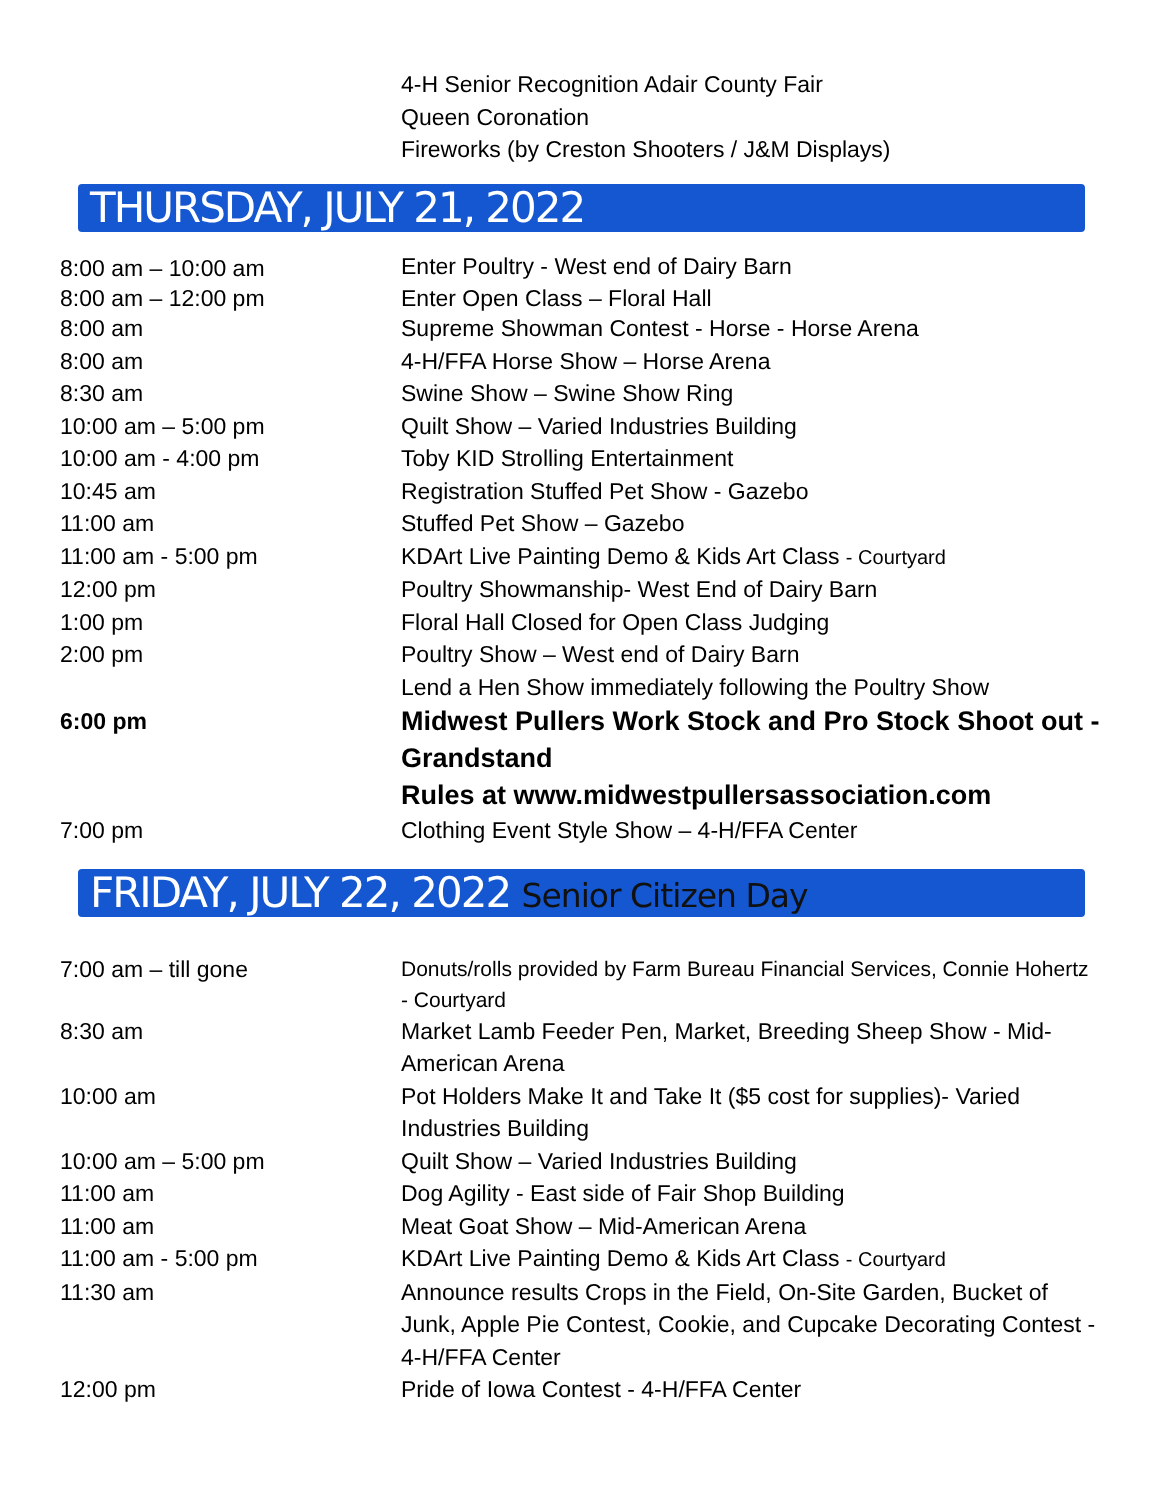4-H Senior Recognition Adair County Fair
Queen Coronation
Fireworks (by Creston Shooters / J&M Displays)
THURSDAY, JULY 21, 2022
| 8:00 am – 10:00 am | Enter Poultry - West end of Dairy Barn |
| 8:00 am – 12:00 pm | Enter Open Class – Floral Hall |
| 8:00 am | Supreme Showman Contest - Horse - Horse Arena |
| 8:00 am | 4-H/FFA Horse Show – Horse Arena |
| 8:30 am | Swine Show – Swine Show Ring |
| 10:00 am – 5:00 pm | Quilt Show – Varied Industries Building |
| 10:00 am - 4:00 pm | Toby KID Strolling Entertainment |
| 10:45 am | Registration Stuffed Pet Show - Gazebo |
| 11:00 am | Stuffed Pet Show – Gazebo |
| 11:00 am - 5:00 pm | KDArt Live Painting Demo & Kids Art Class - Courtyard |
| 12:00 pm | Poultry Showmanship- West End of Dairy Barn |
| 1:00 pm | Floral Hall Closed for Open Class Judging |
| 2:00 pm | Poultry Show – West end of Dairy Barn |
| | Lend a Hen Show immediately following the Poultry Show |
| 6:00 pm | Midwest Pullers Work Stock and Pro Stock Shoot out - Grandstand Rules at www.midwestpullersassociation.com |
| 7:00 pm | Clothing Event Style Show – 4-H/FFA Center |
FRIDAY, JULY 22, 2022 Senior Citizen Day
| 7:00 am – till gone | Donuts/rolls provided by Farm Bureau Financial Services, Connie Hohertz - Courtyard |
| 8:30 am | Market Lamb Feeder Pen, Market, Breeding Sheep Show - Mid-American Arena |
| 10:00 am | Pot Holders Make It and Take It ($5 cost for supplies)- Varied Industries Building |
| 10:00 am – 5:00 pm | Quilt Show – Varied Industries Building |
| 11:00 am | Dog Agility - East side of Fair Shop Building |
| 11:00 am | Meat Goat Show – Mid-American Arena |
| 11:00 am - 5:00 pm | KDArt Live Painting Demo & Kids Art Class - Courtyard |
| 11:30 am | Announce results Crops in the Field, On-Site Garden, Bucket of Junk, Apple Pie Contest, Cookie, and Cupcake Decorating Contest - 4-H/FFA Center |
| 12:00 pm | Pride of Iowa Contest - 4-H/FFA Center |